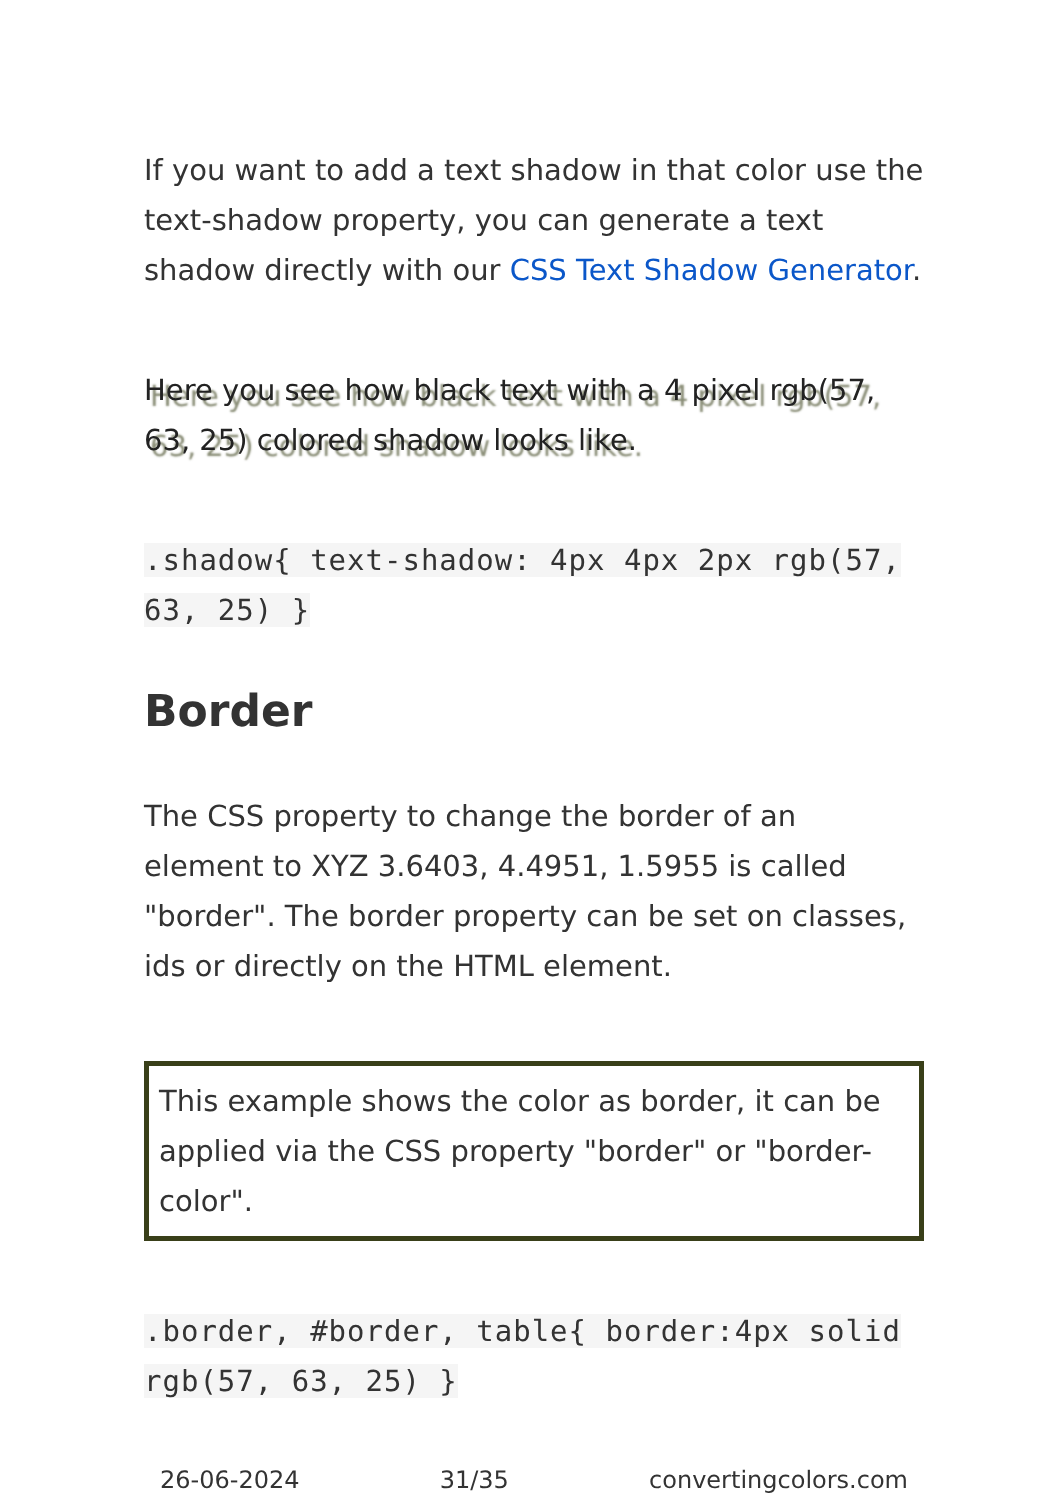If you want to add a text shadow in that color use the text-shadow property, you can generate a text shadow directly with our CSS Text Shadow Generator.
Here you see how black text with a 4 pixel rgb(57, 63, 25) colored shadow looks like.
.shadow{ text-shadow: 4px 4px 2px rgb(57, 63, 25) }
Border
The CSS property to change the border of an element to XYZ 3.6403, 4.4951, 1.5955 is called "border". The border property can be set on classes, ids or directly on the HTML element.
This example shows the color as border, it can be applied via the CSS property "border" or "border-color".
.border, #border, table{ border:4px solid rgb(57, 63, 25) }
26-06-2024 31/35 convertingcolors.com